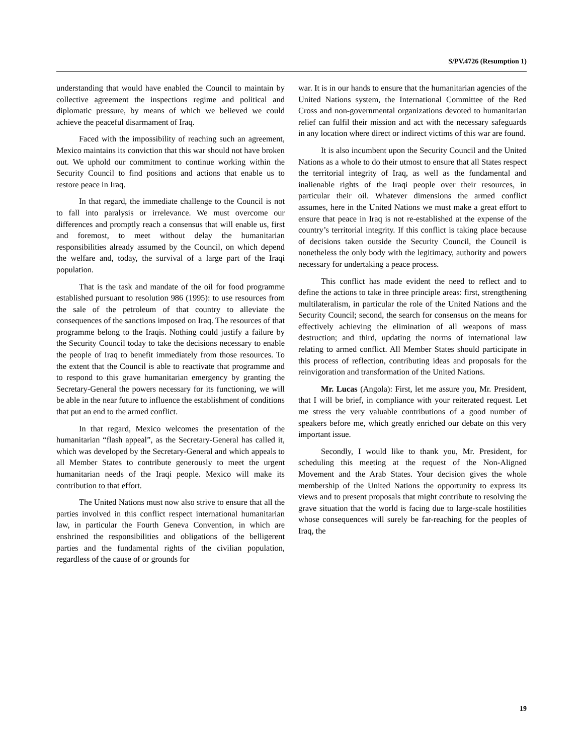S/PV.4726 (Resumption 1)
understanding that would have enabled the Council to maintain by collective agreement the inspections regime and political and diplomatic pressure, by means of which we believed we could achieve the peaceful disarmament of Iraq.
Faced with the impossibility of reaching such an agreement, Mexico maintains its conviction that this war should not have broken out. We uphold our commitment to continue working within the Security Council to find positions and actions that enable us to restore peace in Iraq.
In that regard, the immediate challenge to the Council is not to fall into paralysis or irrelevance. We must overcome our differences and promptly reach a consensus that will enable us, first and foremost, to meet without delay the humanitarian responsibilities already assumed by the Council, on which depend the welfare and, today, the survival of a large part of the Iraqi population.
That is the task and mandate of the oil for food programme established pursuant to resolution 986 (1995): to use resources from the sale of the petroleum of that country to alleviate the consequences of the sanctions imposed on Iraq. The resources of that programme belong to the Iraqis. Nothing could justify a failure by the Security Council today to take the decisions necessary to enable the people of Iraq to benefit immediately from those resources. To the extent that the Council is able to reactivate that programme and to respond to this grave humanitarian emergency by granting the Secretary-General the powers necessary for its functioning, we will be able in the near future to influence the establishment of conditions that put an end to the armed conflict.
In that regard, Mexico welcomes the presentation of the humanitarian “flash appeal”, as the Secretary-General has called it, which was developed by the Secretary-General and which appeals to all Member States to contribute generously to meet the urgent humanitarian needs of the Iraqi people. Mexico will make its contribution to that effort.
The United Nations must now also strive to ensure that all the parties involved in this conflict respect international humanitarian law, in particular the Fourth Geneva Convention, in which are enshrined the responsibilities and obligations of the belligerent parties and the fundamental rights of the civilian population, regardless of the cause of or grounds for
war. It is in our hands to ensure that the humanitarian agencies of the United Nations system, the International Committee of the Red Cross and non-governmental organizations devoted to humanitarian relief can fulfil their mission and act with the necessary safeguards in any location where direct or indirect victims of this war are found.
It is also incumbent upon the Security Council and the United Nations as a whole to do their utmost to ensure that all States respect the territorial integrity of Iraq, as well as the fundamental and inalienable rights of the Iraqi people over their resources, in particular their oil. Whatever dimensions the armed conflict assumes, here in the United Nations we must make a great effort to ensure that peace in Iraq is not re-established at the expense of the country’s territorial integrity. If this conflict is taking place because of decisions taken outside the Security Council, the Council is nonetheless the only body with the legitimacy, authority and powers necessary for undertaking a peace process.
This conflict has made evident the need to reflect and to define the actions to take in three principle areas: first, strengthening multilateralism, in particular the role of the United Nations and the Security Council; second, the search for consensus on the means for effectively achieving the elimination of all weapons of mass destruction; and third, updating the norms of international law relating to armed conflict. All Member States should participate in this process of reflection, contributing ideas and proposals for the reinvigoration and transformation of the United Nations.
Mr. Lucas (Angola): First, let me assure you, Mr. President, that I will be brief, in compliance with your reiterated request. Let me stress the very valuable contributions of a good number of speakers before me, which greatly enriched our debate on this very important issue.
Secondly, I would like to thank you, Mr. President, for scheduling this meeting at the request of the Non-Aligned Movement and the Arab States. Your decision gives the whole membership of the United Nations the opportunity to express its views and to present proposals that might contribute to resolving the grave situation that the world is facing due to large-scale hostilities whose consequences will surely be far-reaching for the peoples of Iraq, the
19